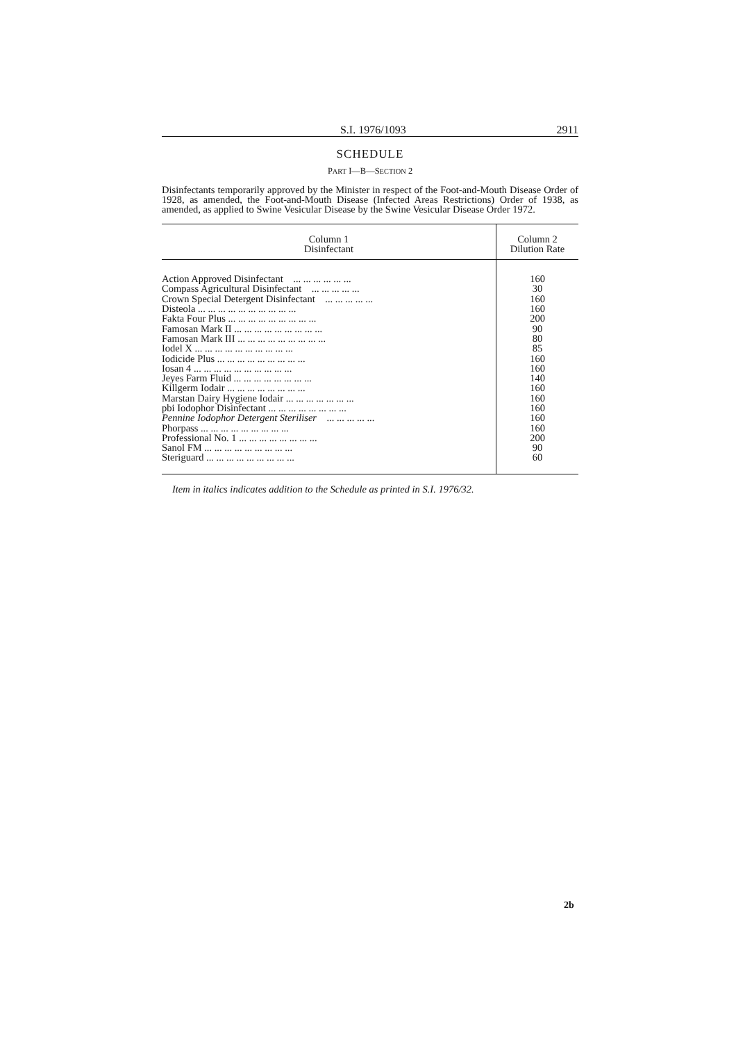S.I. 1976/1093 2911
SCHEDULE
PART I—B—SECTION 2
Disinfectants temporarily approved by the Minister in respect of the Foot-and-Mouth Disease Order of 1928, as amended, the Foot-and-Mouth Disease (Infected Areas Restrictions) Order of 1938, as amended, as applied to Swine Vesicular Disease by the Swine Vesicular Disease Order 1972.
| Column 1 Disinfectant | Column 2 Dilution Rate |
| --- | --- |
| Action Approved Disinfectant ... ... ... ... ... ... | 160 |
| Compass Agricultural Disinfectant ... ... ... ... ... | 30 |
| Crown Special Detergent Disinfectant ... ... ... ... ... | 160 |
| Disteola ... ... ... ... ... ... ... ... ... ... | 160 |
| Fakta Four Plus ... ... ... ... ... ... ... ... ... | 200 |
| Famosan Mark II ... ... ... ... ... ... ... ... ... | 90 |
| Famosan Mark III ... ... ... ... ... ... ... ... ... | 80 |
| Iodel X ... ... ... ... ... ... ... ... ... ... | 85 |
| Iodicide Plus ... ... ... ... ... ... ... ... ... | 160 |
| Iosan 4 ... ... ... ... ... ... ... ... ... ... | 160 |
| Jeyes Farm Fluid ... ... ... ... ... ... ... ... | 140 |
| Killgerm Iodair ... ... ... ... ... ... ... ... | 160 |
| Marstan Dairy Hygiene Iodair ... ... ... ... ... ... ... | 160 |
| pbi Iodophor Disinfectant ... ... ... ... ... ... ... ... | 160 |
| Pennine Iodophor Detergent Steriliser ... ... ... ... ... | 160 |
| Phorpass ... ... ... ... ... ... ... ... ... | 160 |
| Professional No. 1 ... ... ... ... ... ... ... ... | 200 |
| Sanol FM ... ... ... ... ... ... ... ... ... | 90 |
| Steriguard ... ... ... ... ... ... ... ... ... | 60 |
Item in italics indicates addition to the Schedule as printed in S.I. 1976/32.
2b